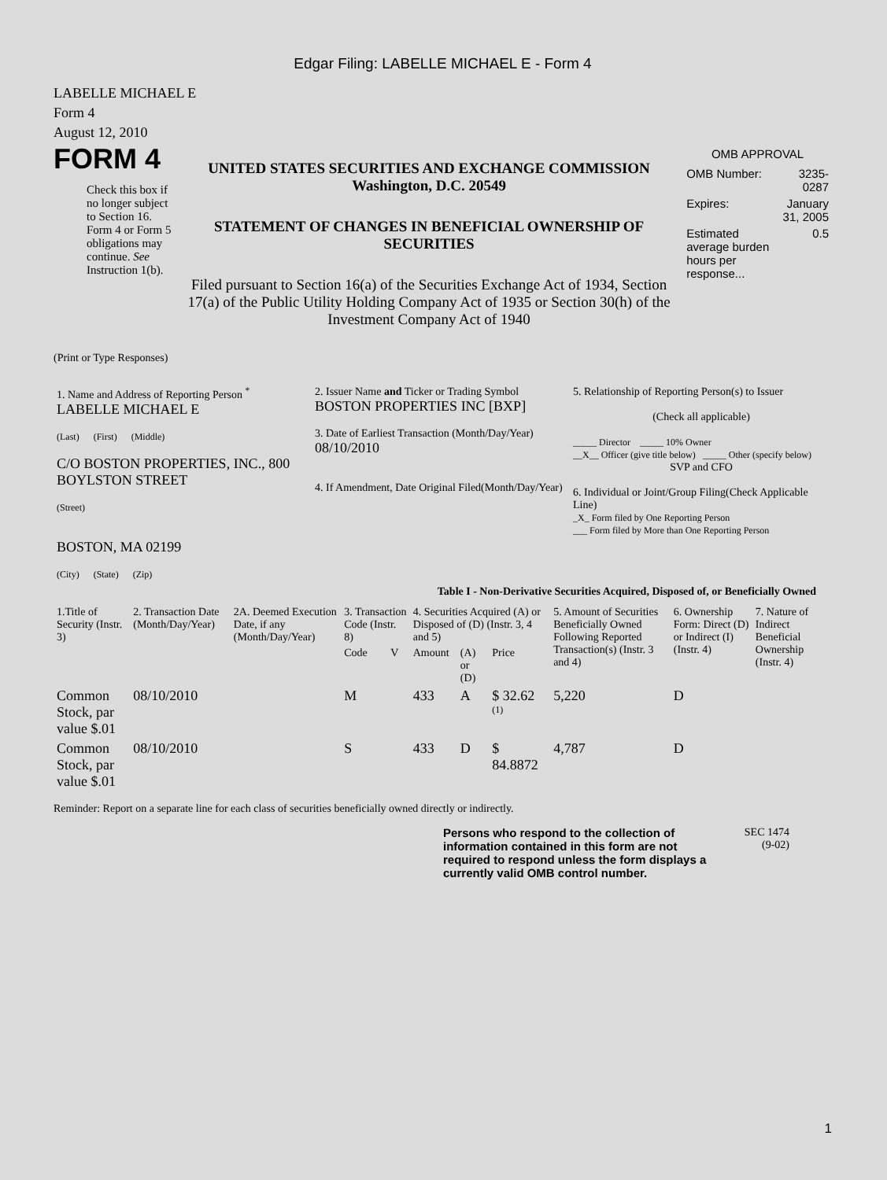Edgar Filing: LABELLE MICHAEL E - Form 4
LABELLE MICHAEL E
Form 4
August 12, 2010
FORM 4
Check this box if no longer subject to Section 16. Form 4 or Form 5 obligations may continue. See Instruction 1(b).
UNITED STATES SECURITIES AND EXCHANGE COMMISSION
Washington, D.C. 20549
STATEMENT OF CHANGES IN BENEFICIAL OWNERSHIP OF SECURITIES
Filed pursuant to Section 16(a) of the Securities Exchange Act of 1934, Section 17(a) of the Public Utility Holding Company Act of 1935 or Section 30(h) of the Investment Company Act of 1940
OMB APPROVAL
| OMB Number: | 3235-0287 |
| Expires: | January 31, 2005 |
| Estimated average burden hours per response... | 0.5 |
(Print or Type Responses)
| 1. Name and Address of Reporting Person <sup>*</sup> LABELLE MICHAEL E (Last) (First) (Middle) C/O BOSTON PROPERTIES, INC., 800 BOYLSTON STREET (Street) BOSTON, MA 02199 (City) (State) (Zip) | 2. Issuer Name and Ticker or Trading Symbol BOSTON PROPERTIES INC [BXP] 3. Date of Earliest Transaction (Month/Day/Year) 08/10/2010 4. If Amendment, Date Original Filed(Month/Day/Year) | 5. Relationship of Reporting Person(s) to Issuer (Check all applicable) _____ Director _____ 10% Owner __X__ Officer (give title below) _____ Other (specify below) SVP and CFO 6. Individual or Joint/Group Filing(Check Applicable Line) _X_ Form filed by One Reporting Person ___ Form filed by More than One Reporting Person |
Table I - Non-Derivative Securities Acquired, Disposed of, or Beneficially Owned
| 1.Title of Security (Instr. 3) | 2. Transaction Date (Month/Day/Year) | 2A. Deemed Execution Date, if any (Month/Day/Year) | 3. Transaction Code (Instr. 8) | | 4. Securities Acquired (A) or Disposed of (D) (Instr. 3, 4 and 5) | | | 5. Amount of Securities Beneficially Owned Following Reported Transaction(s) (Instr. 3 and 4) | 6. Ownership Form: Direct (D) or Indirect (I) (Instr. 4) | 7. Nature of Indirect Beneficial Ownership (Instr. 4) |
| --- | --- | --- | --- | --- | --- | --- | --- | --- | --- | --- |
| | | | Code | V | Amount | (A) or (D) | Price | | | |
| Common Stock, par value $.01 | 08/10/2010 | | M | | 433 | A | $ 32.62 <sup>(1)</sup> | 5,220 | D | |
| Common Stock, par value $.01 | 08/10/2010 | | S | | 433 | D | $ 84.8872 | 4,787 | D | |
Reminder: Report on a separate line for each class of securities beneficially owned directly or indirectly.
Persons who respond to the collection of information contained in this form are not required to respond unless the form displays a currently valid OMB control number.
SEC 1474
(9-02)
1